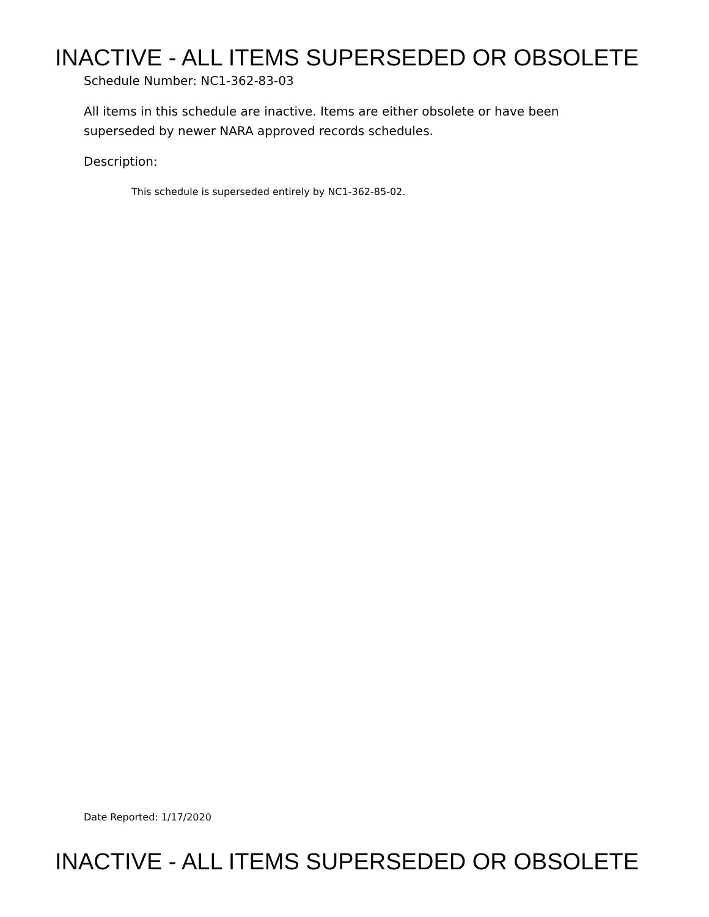INACTIVE - ALL ITEMS SUPERSEDED OR OBSOLETE
Schedule Number: NC1-362-83-03
All items in this schedule are inactive. Items are either obsolete or have been
superseded by newer NARA approved records schedules.
Description:
This schedule is superseded entirely by NC1-362-85-02.
Date Reported: 1/17/2020
INACTIVE - ALL ITEMS SUPERSEDED OR OBSOLETE